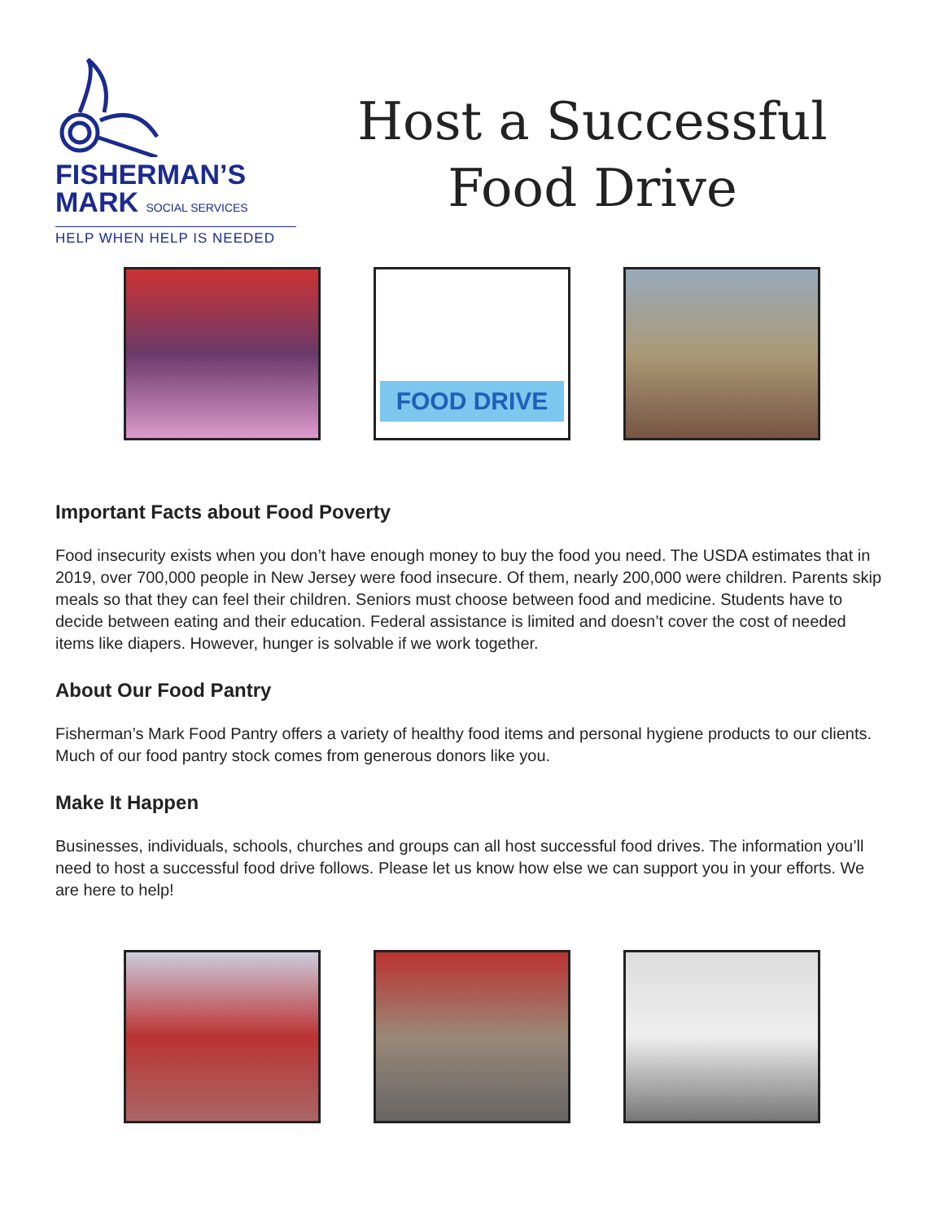FISHERMAN’S
MARK SOCIAL SERVICES
HELP WHEN HELP IS NEEDED
Host a Successful
Food Drive
FOOD DRIVE
Important Facts about Food Poverty
Food insecurity exists when you don’t have enough money to buy the food you need. The USDA estimates that in 2019, over 700,000 people in New Jersey were food insecure. Of them, nearly 200,000 were children. Parents skip meals so that they can feel their children. Seniors must choose between food and medicine. Students have to decide between eating and their education. Federal assistance is limited and doesn’t cover the cost of needed items like diapers. However, hunger is solvable if we work together.
About Our Food Pantry
Fisherman’s Mark Food Pantry offers a variety of healthy food items and personal hygiene products to our clients. Much of our food pantry stock comes from generous donors like you.
Make It Happen
Businesses, individuals, schools, churches and groups can all host successful food drives. The information you’ll need to host a successful food drive follows. Please let us know how else we can support you in your efforts. We are here to help!